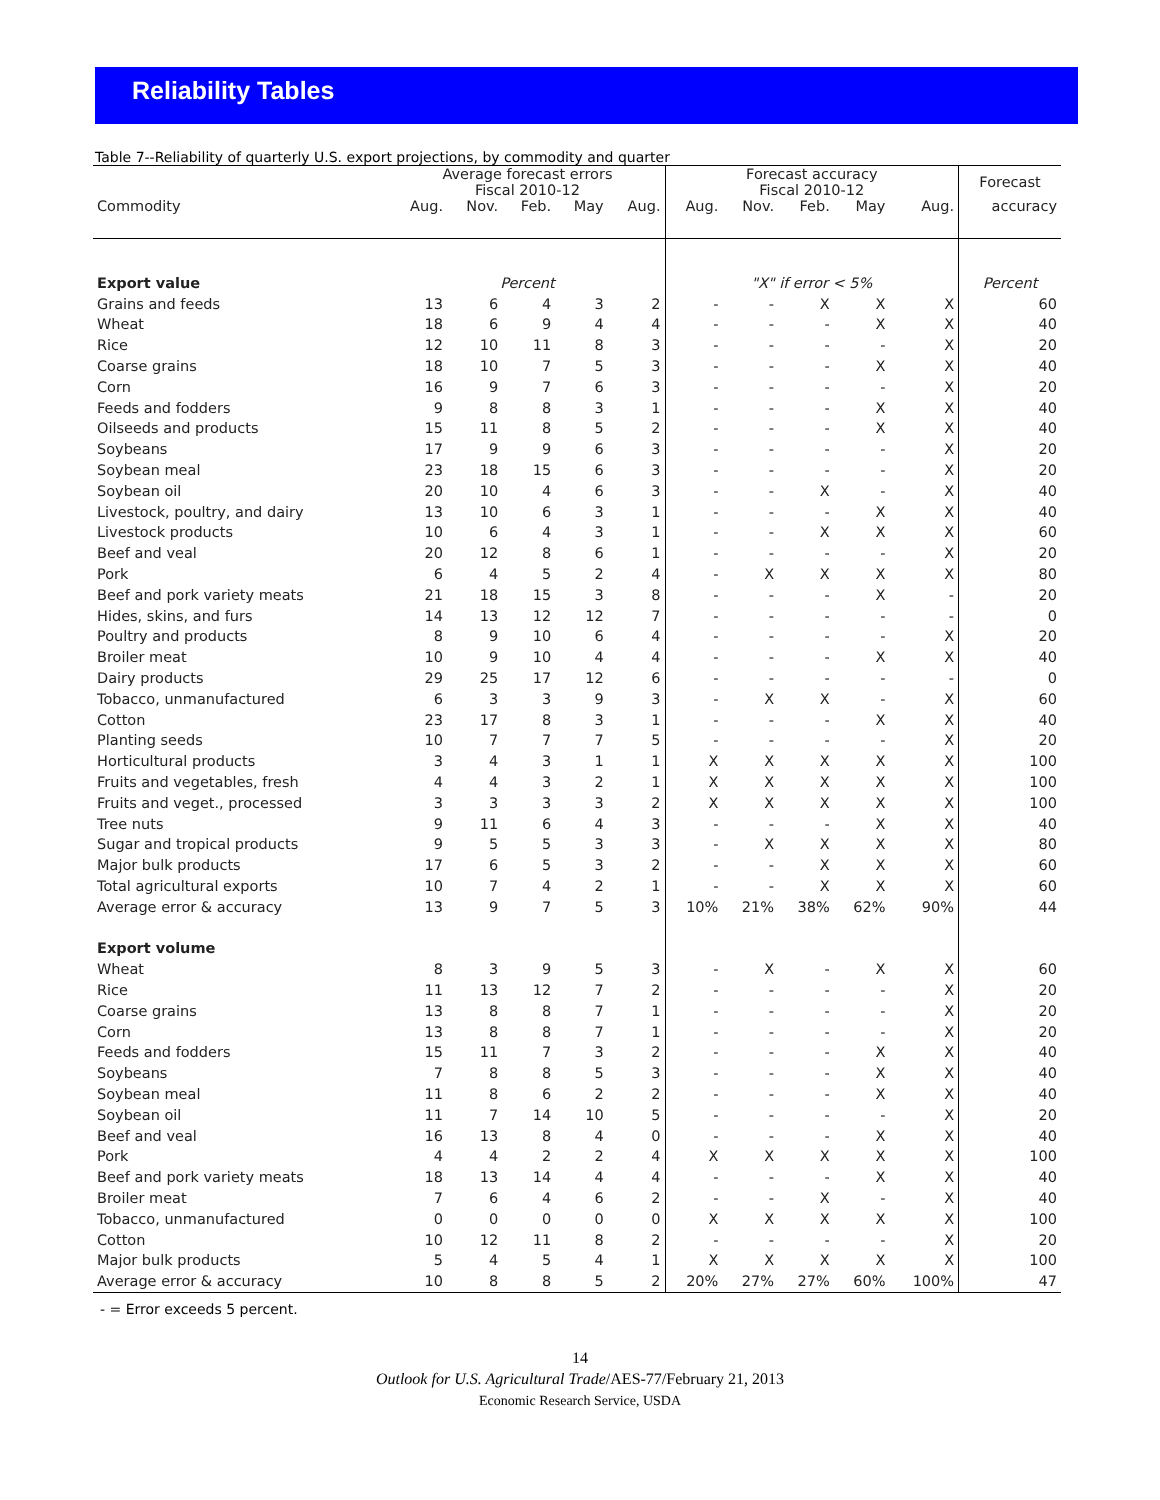Reliability Tables
Table 7--Reliability of quarterly U.S. export projections, by commodity and quarter
| | Average forecast errors Fiscal 2010-12 | | | | | Forecast accuracy Fiscal 2010-12 | | | | | Forecast |
| --- | --- | --- | --- | --- | --- | --- | --- | --- | --- | --- | --- |
| Commodity | Aug. | Nov. | Feb. | May | Aug. | Aug. | Nov. | Feb. | May | Aug. | accuracy |
| Export value | Percent | | | | | "X" if error < 5% | | | | | Percent |
| Grains and feeds | 13 | 6 | 4 | 3 | 2 | - | - | X | X | X | 60 |
| Wheat | 18 | 6 | 9 | 4 | 4 | - | - | - | X | X | 40 |
| Rice | 12 | 10 | 11 | 8 | 3 | - | - | - | - | X | 20 |
| Coarse grains | 18 | 10 | 7 | 5 | 3 | - | - | - | X | X | 40 |
| Corn | 16 | 9 | 7 | 6 | 3 | - | - | - | - | X | 20 |
| Feeds and fodders | 9 | 8 | 8 | 3 | 1 | - | - | - | X | X | 40 |
| Oilseeds and products | 15 | 11 | 8 | 5 | 2 | - | - | - | X | X | 40 |
| Soybeans | 17 | 9 | 9 | 6 | 3 | - | - | - | - | X | 20 |
| Soybean meal | 23 | 18 | 15 | 6 | 3 | - | - | - | - | X | 20 |
| Soybean oil | 20 | 10 | 4 | 6 | 3 | - | - | X | - | X | 40 |
| Livestock, poultry, and dairy | 13 | 10 | 6 | 3 | 1 | - | - | - | X | X | 40 |
| Livestock products | 10 | 6 | 4 | 3 | 1 | - | - | X | X | X | 60 |
| Beef and veal | 20 | 12 | 8 | 6 | 1 | - | - | - | - | X | 20 |
| Pork | 6 | 4 | 5 | 2 | 4 | - | X | X | X | X | 80 |
| Beef and pork variety meats | 21 | 18 | 15 | 3 | 8 | - | - | - | X | - | 20 |
| Hides, skins, and furs | 14 | 13 | 12 | 12 | 7 | - | - | - | - | - | 0 |
| Poultry and products | 8 | 9 | 10 | 6 | 4 | - | - | - | - | X | 20 |
| Broiler meat | 10 | 9 | 10 | 4 | 4 | - | - | - | X | X | 40 |
| Dairy products | 29 | 25 | 17 | 12 | 6 | - | - | - | - | - | 0 |
| Tobacco, unmanufactured | 6 | 3 | 3 | 9 | 3 | - | X | X | - | X | 60 |
| Cotton | 23 | 17 | 8 | 3 | 1 | - | - | - | X | X | 40 |
| Planting seeds | 10 | 7 | 7 | 7 | 5 | - | - | - | - | X | 20 |
| Horticultural products | 3 | 4 | 3 | 1 | 1 | X | X | X | X | X | 100 |
| Fruits and vegetables, fresh | 4 | 4 | 3 | 2 | 1 | X | X | X | X | X | 100 |
| Fruits and veget., processed | 3 | 3 | 3 | 3 | 2 | X | X | X | X | X | 100 |
| Tree nuts | 9 | 11 | 6 | 4 | 3 | - | - | - | X | X | 40 |
| Sugar and tropical products | 9 | 5 | 5 | 3 | 3 | - | X | X | X | X | 80 |
| Major bulk products | 17 | 6 | 5 | 3 | 2 | - | - | X | X | X | 60 |
| Total agricultural exports | 10 | 7 | 4 | 2 | 1 | - | - | X | X | X | 60 |
| Average error & accuracy | 13 | 9 | 7 | 5 | 3 | 10% | 21% | 38% | 62% | 90% | 44 |
| Export volume | | | | | | | | | | | |
| Wheat | 8 | 3 | 9 | 5 | 3 | - | X | - | X | X | 60 |
| Rice | 11 | 13 | 12 | 7 | 2 | - | - | - | - | X | 20 |
| Coarse grains | 13 | 8 | 8 | 7 | 1 | - | - | - | - | X | 20 |
| Corn | 13 | 8 | 8 | 7 | 1 | - | - | - | - | X | 20 |
| Feeds and fodders | 15 | 11 | 7 | 3 | 2 | - | - | - | X | X | 40 |
| Soybeans | 7 | 8 | 8 | 5 | 3 | - | - | - | X | X | 40 |
| Soybean meal | 11 | 8 | 6 | 2 | 2 | - | - | - | X | X | 40 |
| Soybean oil | 11 | 7 | 14 | 10 | 5 | - | - | - | - | X | 20 |
| Beef and veal | 16 | 13 | 8 | 4 | 0 | - | - | - | X | X | 40 |
| Pork | 4 | 4 | 2 | 2 | 4 | X | X | X | X | X | 100 |
| Beef and pork variety meats | 18 | 13 | 14 | 4 | 4 | - | - | - | X | X | 40 |
| Broiler meat | 7 | 6 | 4 | 6 | 2 | - | - | X | - | X | 40 |
| Tobacco, unmanufactured | 0 | 0 | 0 | 0 | 0 | X | X | X | X | X | 100 |
| Cotton | 10 | 12 | 11 | 8 | 2 | - | - | - | - | X | 20 |
| Major bulk products | 5 | 4 | 5 | 4 | 1 | X | X | X | X | X | 100 |
| Average error & accuracy | 10 | 8 | 8 | 5 | 2 | 20% | 27% | 27% | 60% | 100% | 47 |
- = Error exceeds 5 percent.
14
Outlook for U.S. Agricultural Trade/AES-77/February 21, 2013
Economic Research Service, USDA